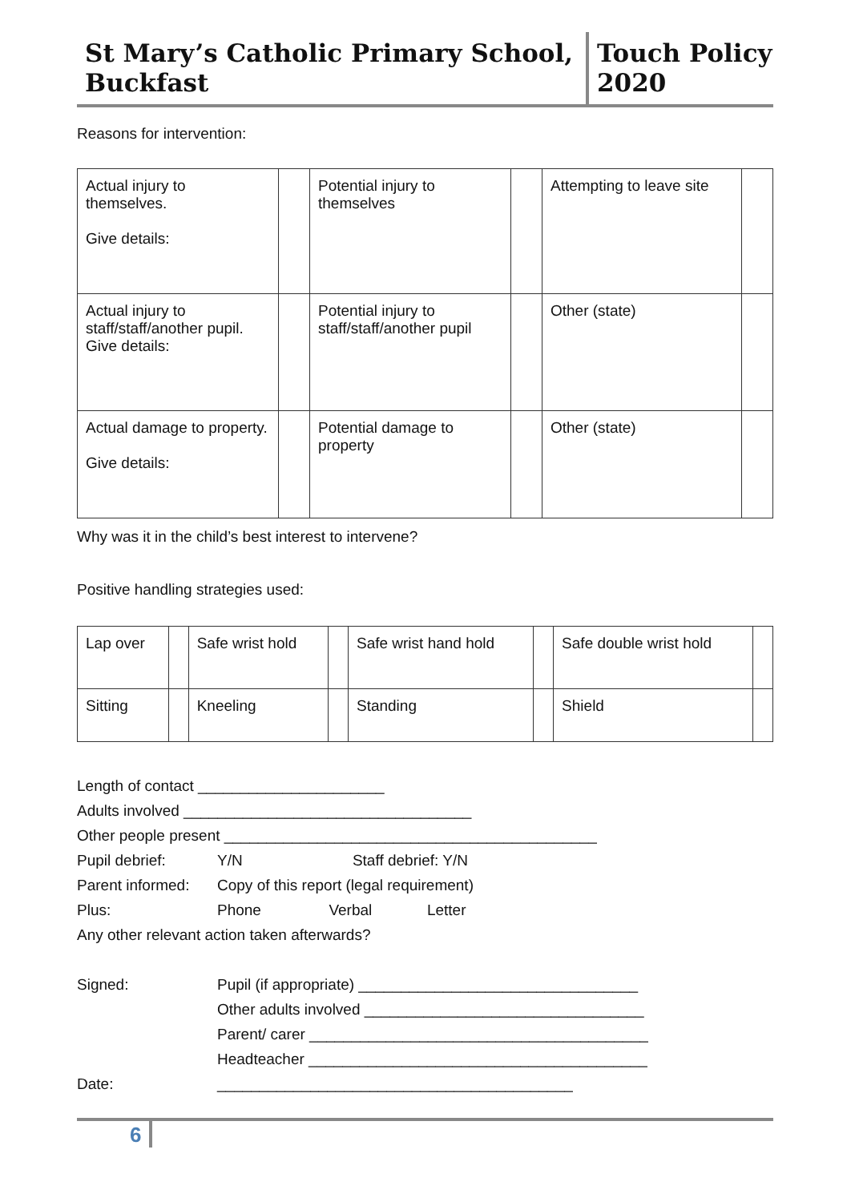St Mary’s Catholic Primary School, Buckfast
Touch Policy 2020
Reasons for intervention:
| Actual injury to themselves. Give details: | | Potential injury to themselves | | Attempting to leave site | |
| Actual injury to staff/staff/another pupil. Give details: | | Potential injury to staff/staff/another pupil | | Other (state) | |
| Actual damage to property. Give details: | | Potential damage to property | | Other (state) | |
Why was it in the child’s best interest to intervene?
Positive handling strategies used:
| Lap over | | Safe wrist hold | | Safe wrist hand hold | | Safe double wrist hold | |
| Sitting | | Kneeling | | Standing | | Shield | |
| Length of contact ______________________ | |
| Adults involved __________________________________ | |
| Other people present ____________________________________________ | |
| Pupil debrief: | Y/N Staff debrief: Y/N |
| Parent informed: | Copy of this report (legal requirement) |
| Plus: | Phone Verbal Letter |
| Any other relevant action taken afterwards? | |
| Signed: | Pupil (if appropriate) _________________________________ |
| | Other adults involved _________________________________ |
| | Parent/ carer ________________________________________ |
| | Headteacher ________________________________________ |
| Date: | __________________________________________ |
6